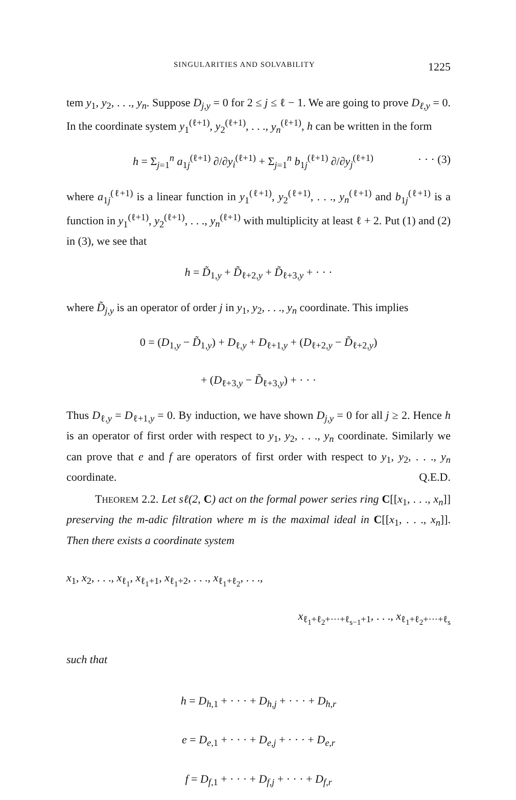SINGULARITIES AND SOLVABILITY 1225
tem y<sub>1</sub>, y<sub>2</sub>, . . ., y<sub>n</sub>. Suppose D<sub>j,y</sub> = 0 for 2 ≤ j ≤ ℓ − 1. We are going to prove D<sub>ℓ,y</sub> = 0. In the coordinate system y<sub>1</sub><sup>(ℓ+1)</sup>, y<sub>2</sub><sup>(ℓ+1)</sup>, . . ., y<sub>n</sub><sup>(ℓ+1)</sup>, h can be written in the form
h = Σ<sub>j=1</sub><sup>n</sup> a<sub>1j</sub><sup>(ℓ+1)</sup> ∂/∂y<sub>i</sub><sup>(ℓ+1)</sup> + Σ<sub>j=1</sub><sup>n</sup> b<sub>1j</sub><sup>(ℓ+1)</sup> ∂/∂y<sub>j</sub><sup>(ℓ+1)</sup> · · · (3)
where a<sub>1j</sub><sup>(ℓ+1)</sup> is a linear function in y<sub>1</sub><sup>(ℓ+1)</sup>, y<sub>2</sub><sup>(ℓ+1)</sup>, . . ., y<sub>n</sub><sup>(ℓ+1)</sup> and b<sub>1j</sub><sup>(ℓ+1)</sup> is a function in y<sub>1</sub><sup>(ℓ+1)</sup>, y<sub>2</sub><sup>(ℓ+1)</sup>, . . ., y<sub>n</sub><sup>(ℓ+1)</sup> with multiplicity at least ℓ + 2. Put (1) and (2) in (3), we see that
h = D̃<sub>1,y</sub> + D̃<sub>ℓ+2,y</sub> + D̃<sub>ℓ+3,y</sub> + · · ·
where D̃<sub>j,y</sub> is an operator of order j in y<sub>1</sub>, y<sub>2</sub>, . . ., y<sub>n</sub> coordinate. This implies
0 = (D<sub>1,y</sub> − D̃<sub>1,y</sub>) + D<sub>ℓ,y</sub> + D<sub>ℓ+1,y</sub> + (D<sub>ℓ+2,y</sub> − D̃<sub>ℓ+2,y</sub>)
+ (D<sub>ℓ+3,y</sub> − D̃<sub>ℓ+3,y</sub>) + · · ·
Thus D<sub>ℓ,y</sub> = D<sub>ℓ+1,y</sub> = 0. By induction, we have shown D<sub>j,y</sub> = 0 for all j ≥ 2. Hence h is an operator of first order with respect to y<sub>1</sub>, y<sub>2</sub>, . . ., y<sub>n</sub> coordinate. Similarly we can prove that e and f are operators of first order with respect to y<sub>1</sub>, y<sub>2</sub>, . . ., y<sub>n</sub> coordinate. Q.E.D.
THEOREM 2.2. Let sℓ(2, C) act on the formal power series ring C[[x<sub>1</sub>, . . ., x<sub>n</sub>]] preserving the m-adic filtration where m is the maximal ideal in C[[x<sub>1</sub>, . . ., x<sub>n</sub>]]. Then there exists a coordinate system
x<sub>1</sub>, x<sub>2</sub>, . . ., x<sub>ℓ<sub>1</sub></sub>, x<sub>ℓ<sub>1</sub>+1</sub>, x<sub>ℓ<sub>1</sub>+2</sub>, . . ., x<sub>ℓ<sub>1</sub>+ℓ<sub>2</sub></sub>, . . .,
x<sub>ℓ<sub>1</sub>+ℓ<sub>2</sub>+···+ℓ<sub>s−1</sub>+1</sub>, . . ., x<sub>ℓ<sub>1</sub>+ℓ<sub>2</sub>+···+ℓ<sub>s</sub></sub>
such that
h = D<sub>h,1</sub> + · · · + D<sub>h,j</sub> + · · · + D<sub>h,r</sub>
e = D<sub>e,1</sub> + · · · + D<sub>e,j</sub> + · · · + D<sub>e,r</sub>
f = D<sub>f,1</sub> + · · · + D<sub>f,j</sub> + · · · + D<sub>f,r</sub>